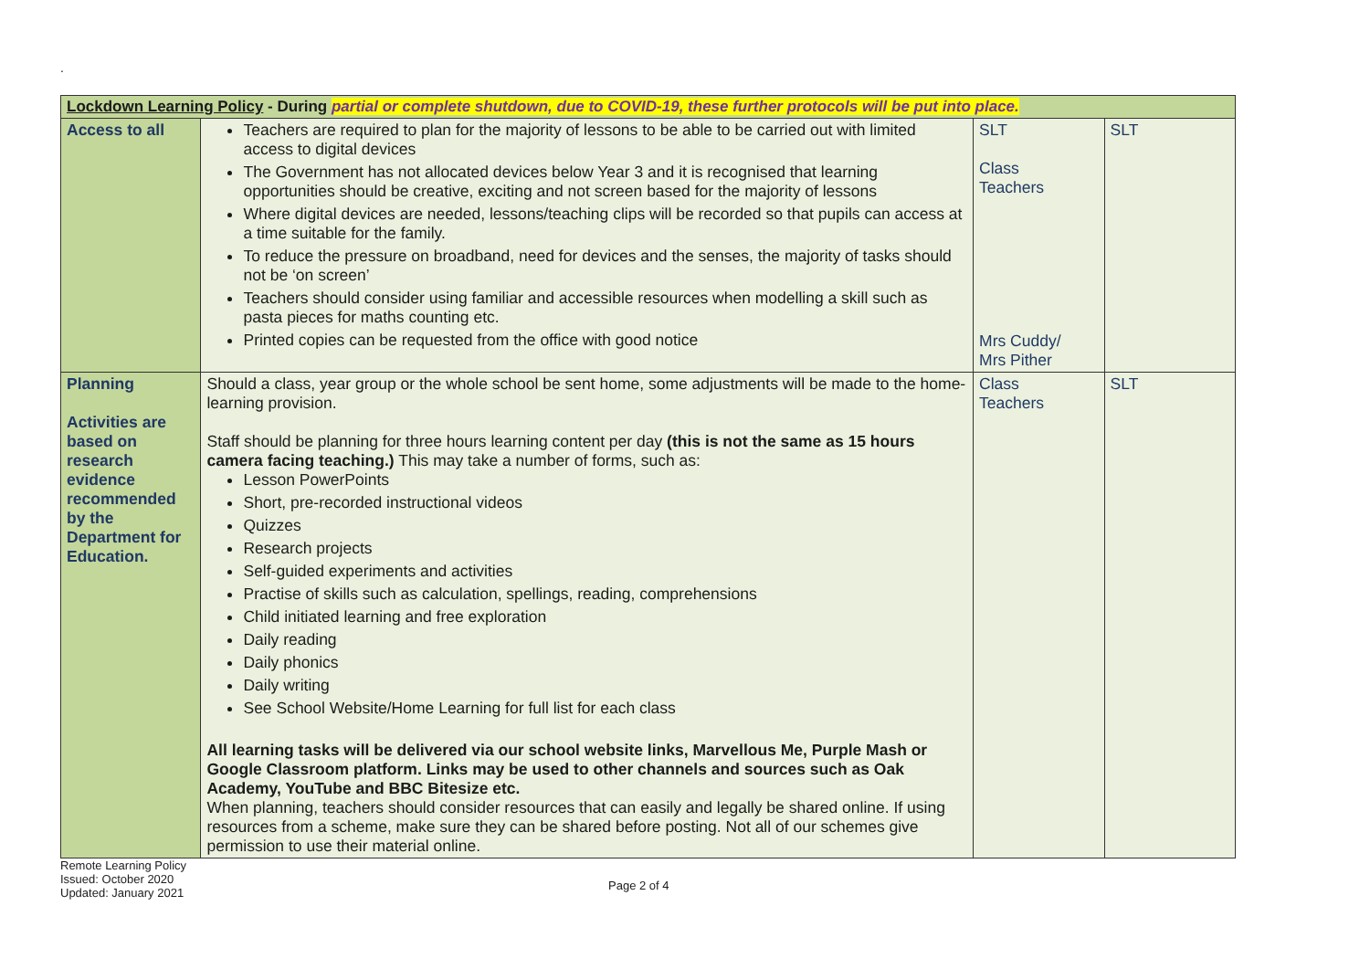.
| Lockdown Learning Policy - During partial or complete shutdown, due to COVID-19, these further protocols will be put into place. | | | |
| --- | --- | --- | --- |
| Access to all | Teachers are required to plan for the majority of lessons to be able to be carried out with limited access to digital devices The Government has not allocated devices below Year 3 and it is recognised that learning opportunities should be creative, exciting and not screen based for the majority of lessons Where digital devices are needed, lessons/teaching clips will be recorded so that pupils can access at a time suitable for the family. To reduce the pressure on broadband, need for devices and the senses, the majority of tasks should not be ‘on screen’ Teachers should consider using familiar and accessible resources when modelling a skill such as pasta pieces for maths counting etc. Printed copies can be requested from the office with good notice | SLT Class Teachers Mrs Cuddy/ Mrs Pither | SLT |
| Planning Activities are based on research evidence recommended by the Department for Education. | Should a class, year group or the whole school be sent home, some adjustments will be made to the home-learning provision. Staff should be planning for three hours learning content per day (this is not the same as 15 hours camera facing teaching.) This may take a number of forms, such as: Lesson PowerPoints Short, pre-recorded instructional videos Quizzes Research projects Self-guided experiments and activities Practise of skills such as calculation, spellings, reading, comprehensions Child initiated learning and free exploration Daily reading Daily phonics Daily writing See School Website/Home Learning for full list for each class All learning tasks will be delivered via our school website links, Marvellous Me, Purple Mash or Google Classroom platform. Links may be used to other channels and sources such as Oak Academy, YouTube and BBC Bitesize etc. When planning, teachers should consider resources that can easily and legally be shared online. If using resources from a scheme, make sure they can be shared before posting. Not all of our schemes give permission to use their material online. | Class Teachers | SLT |
Remote Learning Policy
Issued: October 2020
Updated: January 2021
Page 2 of 4